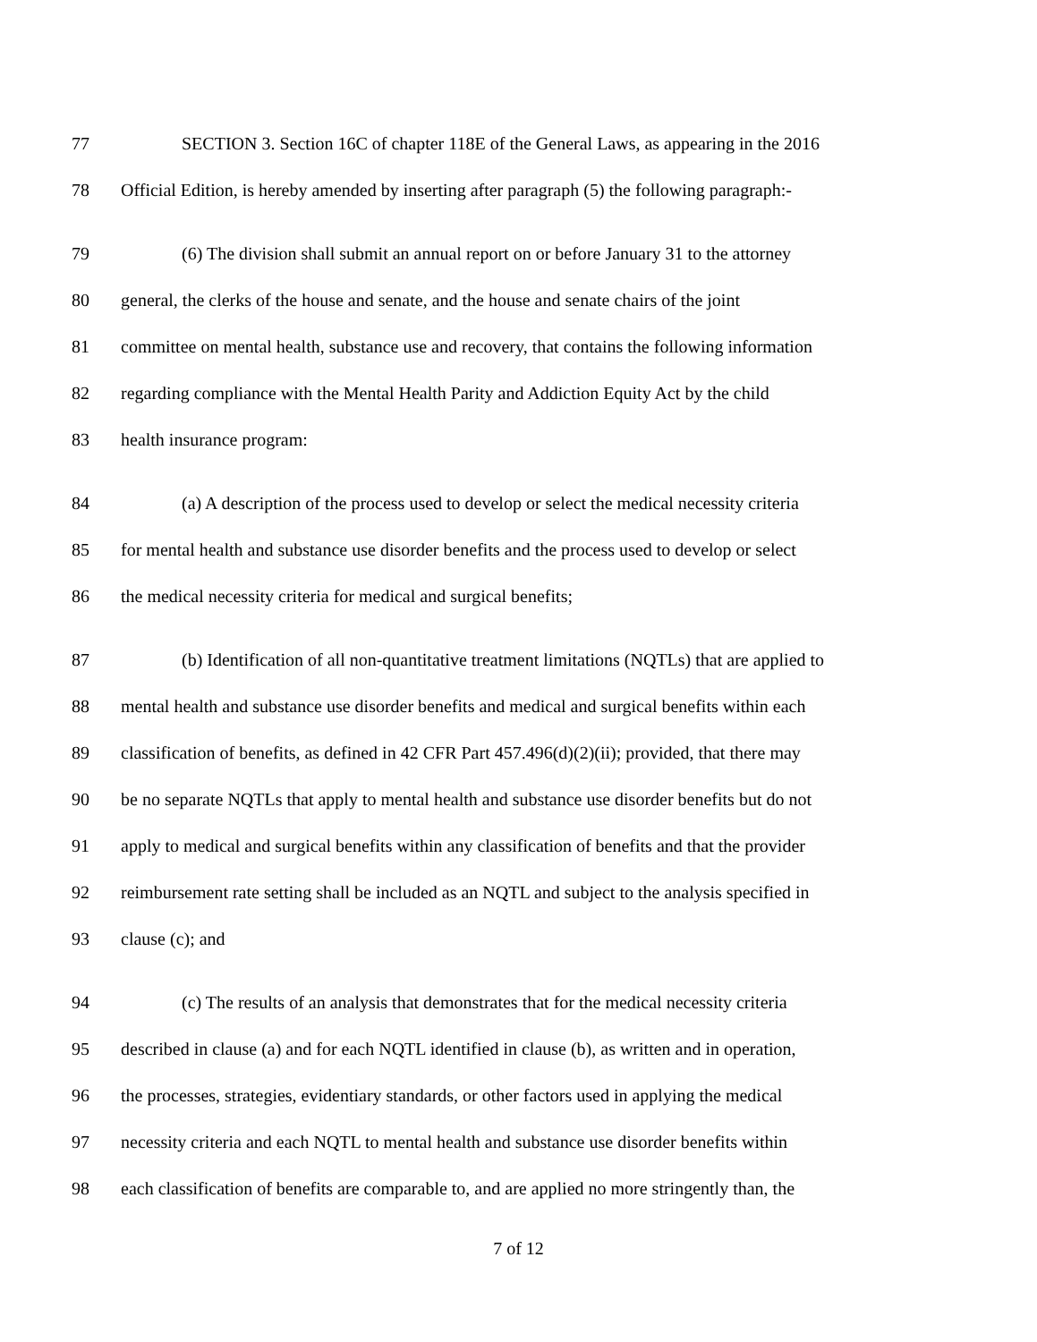77 SECTION 3. Section 16C of chapter 118E of the General Laws, as appearing in the 2016
78 Official Edition, is hereby amended by inserting after paragraph (5) the following paragraph:-
79 (6) The division shall submit an annual report on or before January 31 to the attorney
80 general, the clerks of the house and senate, and the house and senate chairs of the joint
81 committee on mental health, substance use and recovery, that contains the following information
82 regarding compliance with the Mental Health Parity and Addiction Equity Act by the child
83 health insurance program:
84 (a) A description of the process used to develop or select the medical necessity criteria
85 for mental health and substance use disorder benefits and the process used to develop or select
86 the medical necessity criteria for medical and surgical benefits;
87 (b) Identification of all non-quantitative treatment limitations (NQTLs) that are applied to
88 mental health and substance use disorder benefits and medical and surgical benefits within each
89 classification of benefits, as defined in 42 CFR Part 457.496(d)(2)(ii); provided, that there may
90 be no separate NQTLs that apply to mental health and substance use disorder benefits but do not
91 apply to medical and surgical benefits within any classification of benefits and that the provider
92 reimbursement rate setting shall be included as an NQTL and subject to the analysis specified in
93 clause (c); and
94 (c) The results of an analysis that demonstrates that for the medical necessity criteria
95 described in clause (a) and for each NQTL identified in clause (b), as written and in operation,
96 the processes, strategies, evidentiary standards, or other factors used in applying the medical
97 necessity criteria and each NQTL to mental health and substance use disorder benefits within
98 each classification of benefits are comparable to, and are applied no more stringently than, the
7 of 12